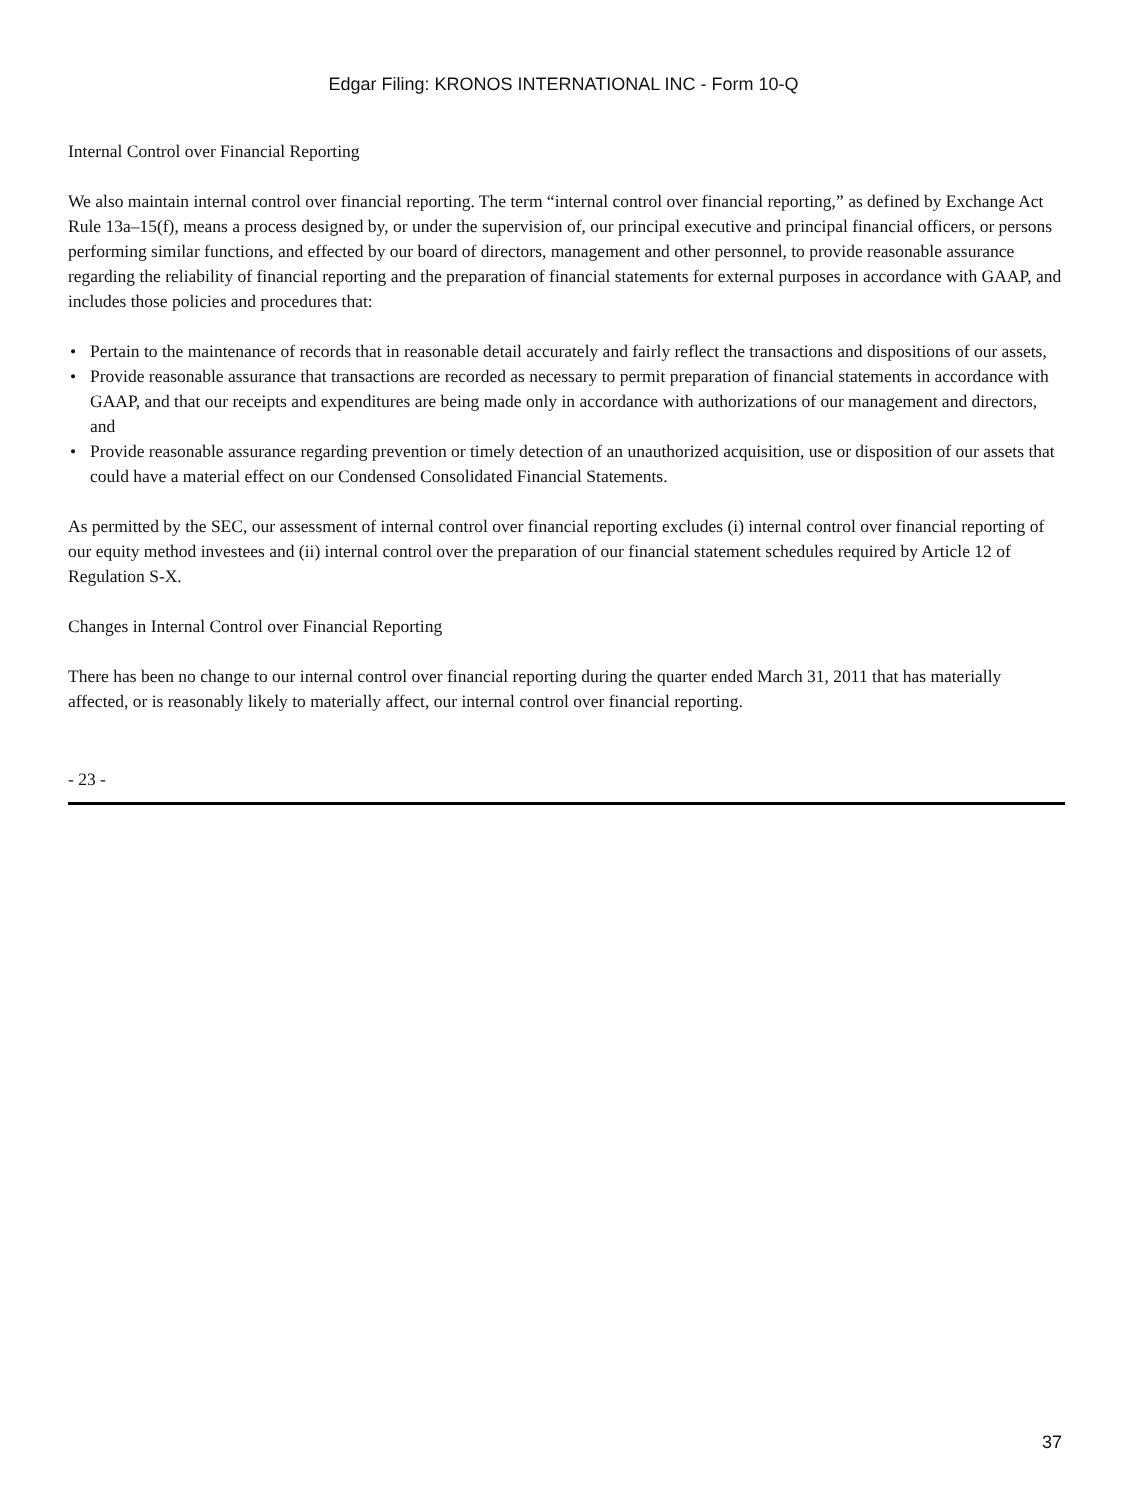Edgar Filing: KRONOS INTERNATIONAL INC - Form 10-Q
Internal Control over Financial Reporting
We also maintain internal control over financial reporting. The term “internal control over financial reporting,” as defined by Exchange Act Rule 13a–15(f), means a process designed by, or under the supervision of, our principal executive and principal financial officers, or persons performing similar functions, and effected by our board of directors, management and other personnel, to provide reasonable assurance regarding the reliability of financial reporting and the preparation of financial statements for external purposes in accordance with GAAP, and includes those policies and procedures that:
• Pertain to the maintenance of records that in reasonable detail accurately and fairly reflect the transactions and dispositions of our assets,
• Provide reasonable assurance that transactions are recorded as necessary to permit preparation of financial statements in accordance with GAAP, and that our receipts and expenditures are being made only in accordance with authorizations of our management and directors, and
• Provide reasonable assurance regarding prevention or timely detection of an unauthorized acquisition, use or disposition of our assets that could have a material effect on our Condensed Consolidated Financial Statements.
As permitted by the SEC, our assessment of internal control over financial reporting excludes (i) internal control over financial reporting of our equity method investees and (ii) internal control over the preparation of our financial statement schedules required by Article 12 of Regulation S-X.
Changes in Internal Control over Financial Reporting
There has been no change to our internal control over financial reporting during the quarter ended March 31, 2011 that has materially affected, or is reasonably likely to materially affect, our internal control over financial reporting.
- 23 -
37